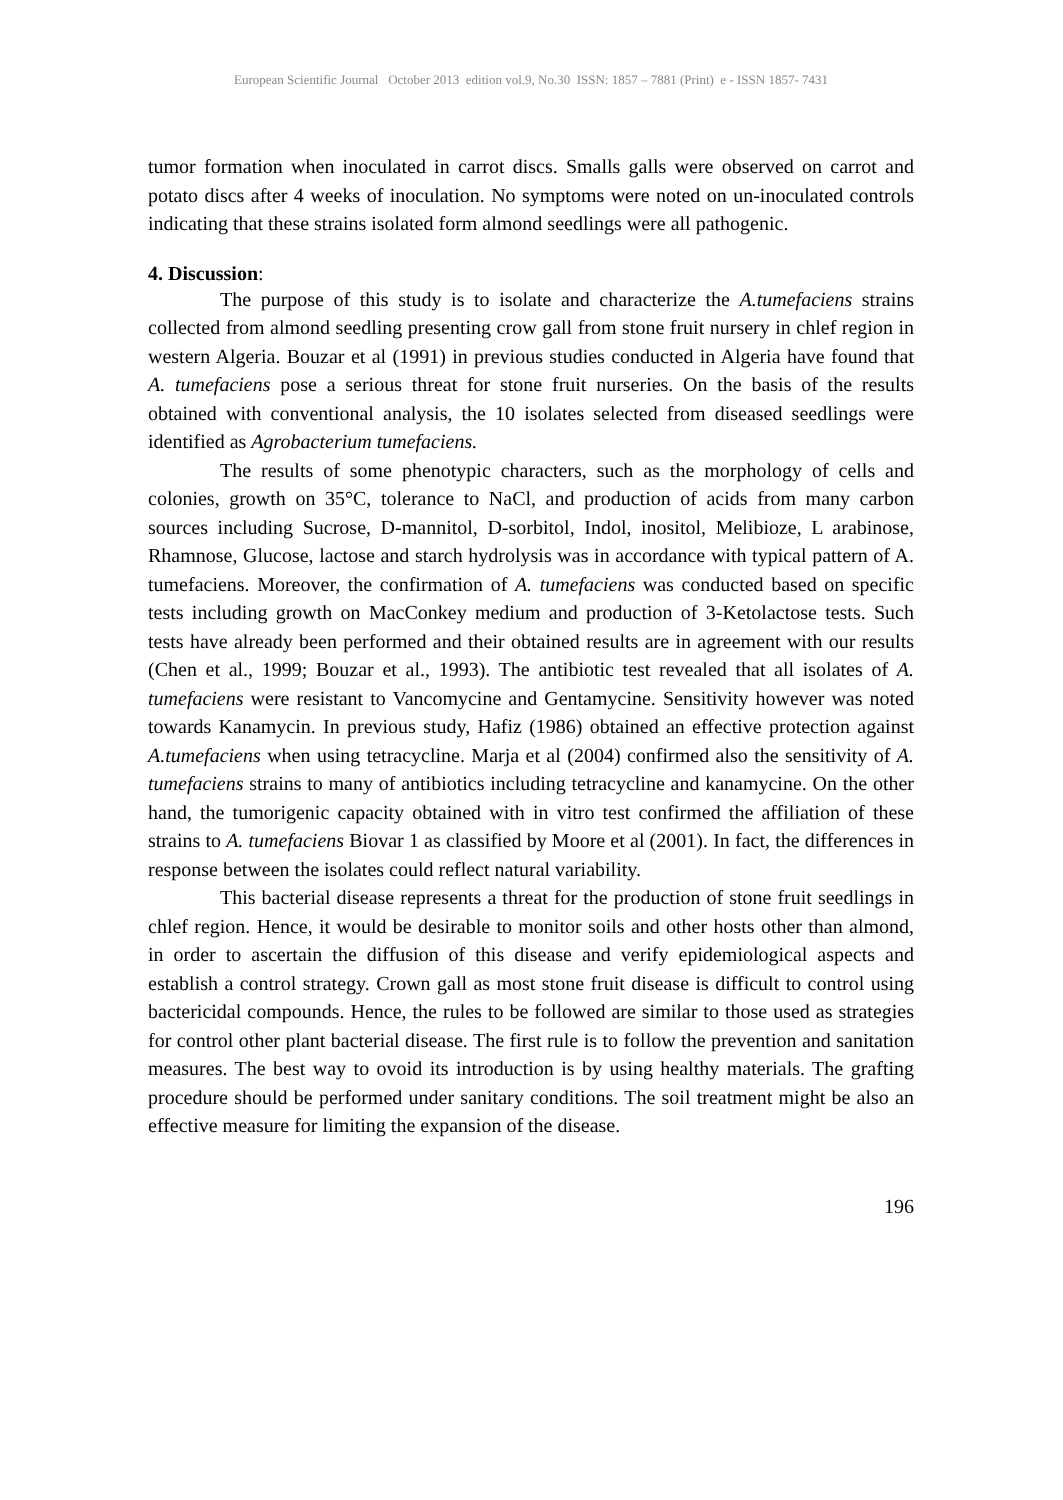European Scientific Journal October 2013 edition vol.9, No.30 ISSN: 1857 – 7881 (Print) e - ISSN 1857- 7431
tumor formation when inoculated in carrot discs. Smalls galls were observed on carrot and potato discs after 4 weeks of inoculation. No symptoms were noted on un-inoculated controls indicating that these strains isolated form almond seedlings were all pathogenic.
4. Discussion:
The purpose of this study is to isolate and characterize the A.tumefaciens strains collected from almond seedling presenting crow gall from stone fruit nursery in chlef region in western Algeria. Bouzar et al (1991) in previous studies conducted in Algeria have found that A. tumefaciens pose a serious threat for stone fruit nurseries. On the basis of the results obtained with conventional analysis, the 10 isolates selected from diseased seedlings were identified as Agrobacterium tumefaciens.
The results of some phenotypic characters, such as the morphology of cells and colonies, growth on 35°C, tolerance to NaCl, and production of acids from many carbon sources including Sucrose, D-mannitol, D-sorbitol, Indol, inositol, Melibioze, L arabinose, Rhamnose, Glucose, lactose and starch hydrolysis was in accordance with typical pattern of A. tumefaciens. Moreover, the confirmation of A. tumefaciens was conducted based on specific tests including growth on MacConkey medium and production of 3-Ketolactose tests. Such tests have already been performed and their obtained results are in agreement with our results (Chen et al., 1999; Bouzar et al., 1993). The antibiotic test revealed that all isolates of A. tumefaciens were resistant to Vancomycine and Gentamycine. Sensitivity however was noted towards Kanamycin. In previous study, Hafiz (1986) obtained an effective protection against A.tumefaciens when using tetracycline. Marja et al (2004) confirmed also the sensitivity of A. tumefaciens strains to many of antibiotics including tetracycline and kanamycine. On the other hand, the tumorigenic capacity obtained with in vitro test confirmed the affiliation of these strains to A. tumefaciens Biovar 1 as classified by Moore et al (2001). In fact, the differences in response between the isolates could reflect natural variability.
This bacterial disease represents a threat for the production of stone fruit seedlings in chlef region. Hence, it would be desirable to monitor soils and other hosts other than almond, in order to ascertain the diffusion of this disease and verify epidemiological aspects and establish a control strategy. Crown gall as most stone fruit disease is difficult to control using bactericidal compounds. Hence, the rules to be followed are similar to those used as strategies for control other plant bacterial disease. The first rule is to follow the prevention and sanitation measures. The best way to ovoid its introduction is by using healthy materials. The grafting procedure should be performed under sanitary conditions. The soil treatment might be also an effective measure for limiting the expansion of the disease.
196